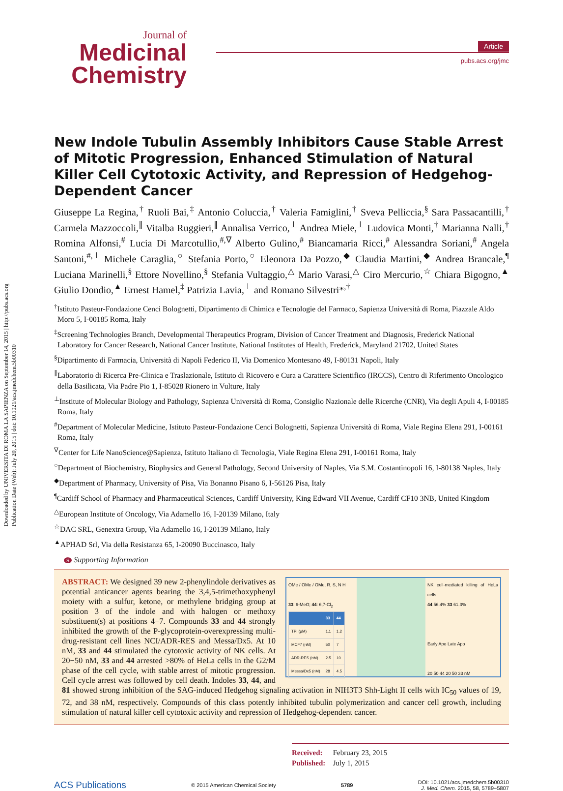Downloaded by UNIVERSITA DI ROMA LA SAPIENZA on September 14, 2015 | http://pubs.acs.org
Publication Date (Web): July 20, 2015 | doi: 10.1021/acs.jmedchem.5b00310
Journal of
Medicinal
Chemistry
Article
pubs.acs.org/jmc
New Indole Tubulin Assembly Inhibitors Cause Stable Arrest of Mitotic Progression, Enhanced Stimulation of Natural Killer Cell Cytotoxic Activity, and Repression of Hedgehog-Dependent Cancer
Giuseppe La Regina,<sup>†</sup> Ruoli Bai,<sup>‡</sup> Antonio Coluccia,<sup>†</sup> Valeria Famiglini,<sup>†</sup> Sveva Pelliccia,<sup>§</sup> Sara Passacantilli,<sup>†</sup> Carmela Mazzoccoli,<sup>∥</sup> Vitalba Ruggieri,<sup>∥</sup> Annalisa Verrico,<sup>⊥</sup> Andrea Miele,<sup>⊥</sup> Ludovica Monti,<sup>†</sup> Marianna Nalli,<sup>†</sup> Romina Alfonsi,<sup>#</sup> Lucia Di Marcotullio,<sup>#,∇</sup> Alberto Gulino,<sup>#</sup> Biancamaria Ricci,<sup>#</sup> Alessandra Soriani,<sup>#</sup> Angela Santoni,<sup>#,⊥</sup> Michele Caraglia,<sup>○</sup> Stefania Porto,<sup>○</sup> Eleonora Da Pozzo,<sup>◆</sup> Claudia Martini,<sup>◆</sup> Andrea Brancale,<sup>¶</sup> Luciana Marinelli,<sup>§</sup> Ettore Novellino,<sup>§</sup> Stefania Vultaggio,<sup>△</sup> Mario Varasi,<sup>△</sup> Ciro Mercurio,<sup>☆</sup> Chiara Bigogno,<sup>▲</sup> Giulio Dondio,<sup>▲</sup> Ernest Hamel,<sup>‡</sup> Patrizia Lavia,<sup>⊥</sup> and Romano Silvestri*<sup>,†</sup>
<sup>†</sup> Istituto Pasteur-Fondazione Cenci Bolognetti, Dipartimento di Chimica e Tecnologie del Farmaco, Sapienza Università di Roma, Piazzale Aldo Moro 5, I-00185 Roma, Italy
<sup>‡</sup> Screening Technologies Branch, Developmental Therapeutics Program, Division of Cancer Treatment and Diagnosis, Frederick National Laboratory for Cancer Research, National Cancer Institute, National Institutes of Health, Frederick, Maryland 21702, United States
<sup>§</sup> Dipartimento di Farmacia, Università di Napoli Federico II, Via Domenico Montesano 49, I-80131 Napoli, Italy
<sup>∥</sup>Laboratorio di Ricerca Pre-Clinica e Traslazionale, Istituto di Ricovero e Cura a Carattere Scientifico (IRCCS), Centro di Riferimento Oncologico della Basilicata, Via Padre Pio 1, I-85028 Rionero in Vulture, Italy
<sup>⊥</sup>Institute of Molecular Biology and Pathology, Sapienza Università di Roma, Consiglio Nazionale delle Ricerche (CNR), Via degli Apuli 4, I-00185 Roma, Italy
<sup>#</sup> Department of Molecular Medicine, Istituto Pasteur-Fondazione Cenci Bolognetti, Sapienza Università di Roma, Viale Regina Elena 291, I-00161 Roma, Italy
<sup>∇</sup>Center for Life NanoScience@Sapienza, Istituto Italiano di Tecnologia, Viale Regina Elena 291, I-00161 Roma, Italy
<sup>○</sup>Department of Biochemistry, Biophysics and General Pathology, Second University of Naples, Via S.M. Costantinopoli 16, I-80138 Naples, Italy
<sup>◆</sup>Department of Pharmacy, University of Pisa, Via Bonanno Pisano 6, I-56126 Pisa, Italy
<sup>¶</sup> Cardiff School of Pharmacy and Pharmaceutical Sciences, Cardiff University, King Edward VII Avenue, Cardiff CF10 3NB, United Kingdom
<sup>△</sup>European Institute of Oncology, Via Adamello 16, I-20139 Milano, Italy
<sup>☆</sup>DAC SRL, Genextra Group, Via Adamello 16, I-20139 Milano, Italy
<sup>▲</sup>APHAD Srl, Via della Resistanza 65, I-20090 Buccinasco, Italy
S Supporting Information
OMe / OMe / OMe, R, S, N H
33: 6-MeO; 44: 6,7-Cl<sub>2</sub>
| | 33 | 44 |
| --- | --- | --- |
| TPI (μM) | 1.1 | 1.2 |
| MCF7 (nM) | 50 | 7 |
| ADR-RES (nM) | 2.5 | 10 |
| Messa/Dx5 (nM) | 28 | 4.5 |
NK cell-mediated killing of HeLa cells
44 56.4% 33 61.3%
Early Apo Late Apo
20 50 44 20 50 33 nM
ABSTRACT: We designed 39 new 2-phenylindole derivatives as potential anticancer agents bearing the 3,4,5-trimethoxyphenyl moiety with a sulfur, ketone, or methylene bridging group at position 3 of the indole and with halogen or methoxy substituent(s) at positions 4−7. Compounds 33 and 44 strongly inhibited the growth of the P-glycoprotein-overexpressing multi-drug-resistant cell lines NCI/ADR-RES and Messa/Dx5. At 10 nM, 33 and 44 stimulated the cytotoxic activity of NK cells. At 20−50 nM, 33 and 44 arrested >80% of HeLa cells in the G2/M phase of the cell cycle, with stable arrest of mitotic progression. Cell cycle arrest was followed by cell death. Indoles 33, 44, and 81 showed strong inhibition of the SAG-induced Hedgehog signaling activation in NIH3T3 Shh-Light II cells with IC<sub>50</sub> values of 19, 72, and 38 nM, respectively. Compounds of this class potently inhibited tubulin polymerization and cancer cell growth, including stimulation of natural killer cell cytotoxic activity and repression of Hedgehog-dependent cancer.
Received: February 23, 2015
Published: July 1, 2015
ACS Publications © 2015 American Chemical Society 5789 DOI: 10.1021/acs.jmedchem.5b00310
J. Med. Chem. 2015, 58, 5789−5807